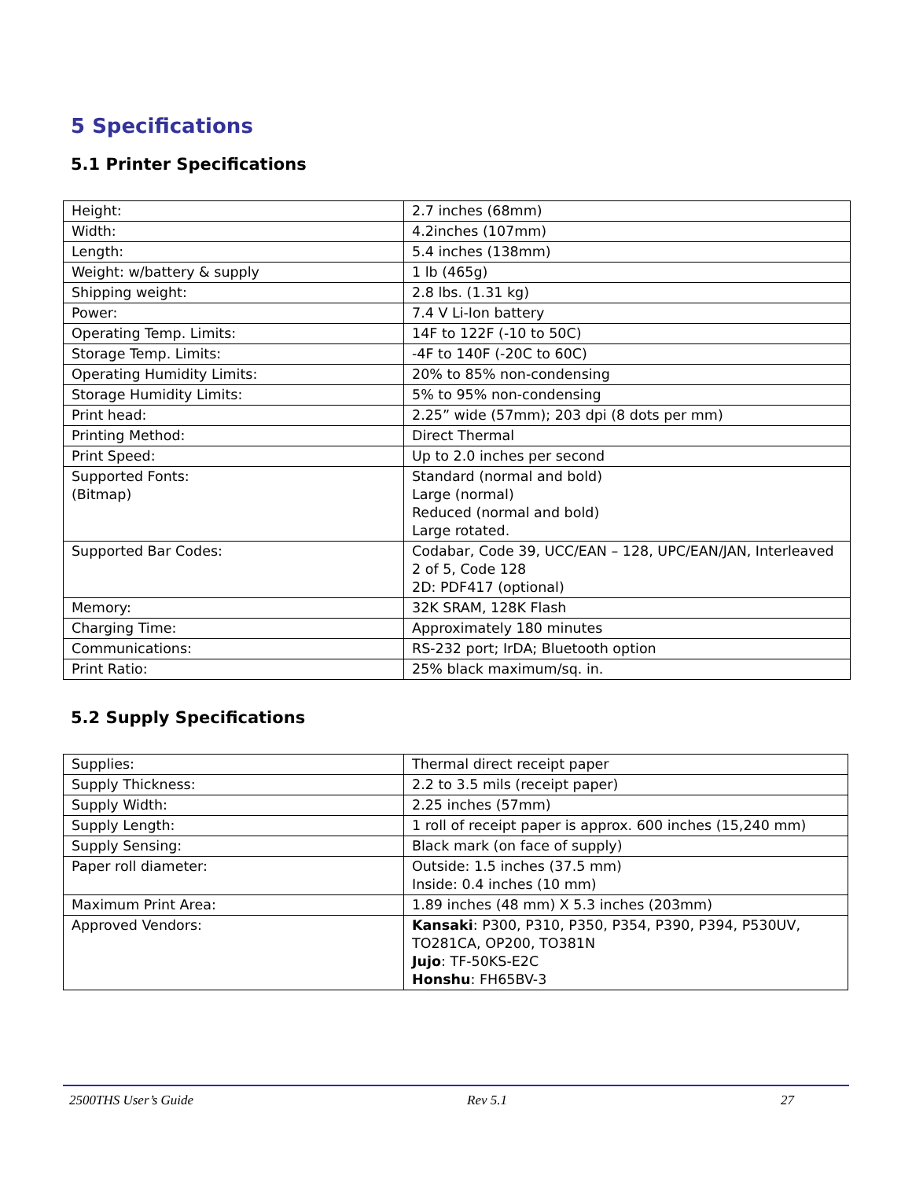5 Specifications
5.1 Printer Specifications
| Height: | 2.7 inches (68mm) |
| Width: | 4.2inches (107mm) |
| Length: | 5.4 inches (138mm) |
| Weight: w/battery & supply | 1 lb (465g) |
| Shipping weight: | 2.8 lbs. (1.31 kg) |
| Power: | 7.4 V Li-Ion battery |
| Operating Temp. Limits: | 14F to 122F (-10 to 50C) |
| Storage Temp. Limits: | -4F to 140F (-20C to 60C) |
| Operating Humidity Limits: | 20% to 85% non-condensing |
| Storage Humidity Limits: | 5% to 95% non-condensing |
| Print head: | 2.25” wide (57mm); 203 dpi (8 dots per mm) |
| Printing Method: | Direct Thermal |
| Print Speed: | Up to 2.0 inches per second |
| Supported Fonts: (Bitmap) | Standard (normal and bold) Large (normal) Reduced (normal and bold) Large rotated. |
| Supported Bar Codes: | Codabar, Code 39, UCC/EAN – 128, UPC/EAN/JAN, Interleaved 2 of 5, Code 128 2D: PDF417 (optional) |
| Memory: | 32K SRAM, 128K Flash |
| Charging Time: | Approximately 180 minutes |
| Communications: | RS-232 port; IrDA; Bluetooth option |
| Print Ratio: | 25% black maximum/sq. in. |
5.2 Supply Specifications
| Supplies: | Thermal direct receipt paper |
| Supply Thickness: | 2.2 to 3.5 mils (receipt paper) |
| Supply Width: | 2.25 inches (57mm) |
| Supply Length: | 1 roll of receipt paper is approx. 600 inches (15,240 mm) |
| Supply Sensing: | Black mark (on face of supply) |
| Paper roll diameter: | Outside: 1.5 inches (37.5 mm) Inside: 0.4 inches (10 mm) |
| Maximum Print Area: | 1.89 inches (48 mm) X 5.3 inches (203mm) |
| Approved Vendors: | Kansaki : P300, P310, P350, P354, P390, P394, P530UV, TO281CA, OP200, TO381N Jujo : TF-50KS-E2C Honshu : FH65BV-3 |
2500THS User’s Guide Rev 5.1 27